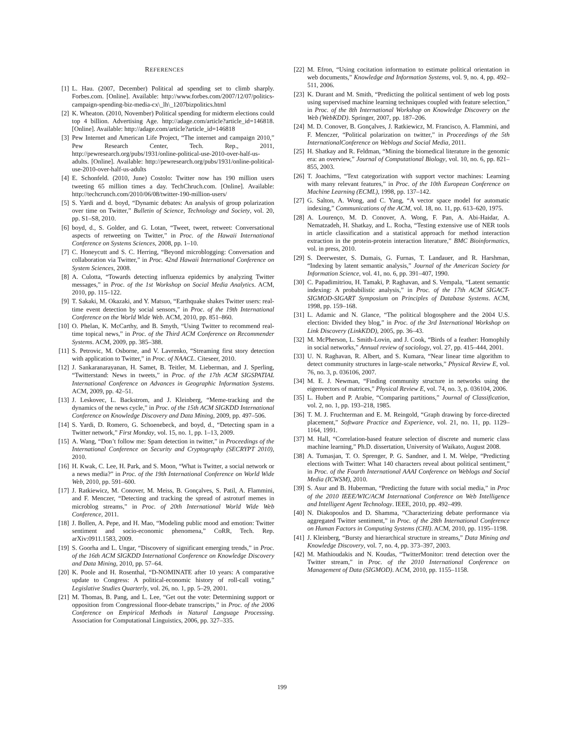REFERENCES
[1] L. Hau. (2007, December) Political ad spending set to climb sharply. Forbes.com. [Online]. Available: http://www.forbes.com/2007/12/07/politics-campaign-spending-biz-media-cx\_lh\_1207bizpolitics.html
[2] K. Wheaton. (2010, November) Political spending for midterm elections could top 4 billion. Advertising Age. http://adage.com/article?article_id=146818. [Online]. Available: http://adage.com/article?article_id=146818
[3] Pew Internet and American Life Project, “The internet and campaign 2010,” Pew Research Center, Tech. Rep., 2011, http://pewresearch.org/pubs/1931/online-political-use-2010-over-half-us-adults. [Online]. Available: http://pewresearch.org/pubs/1931/online-political-use-2010-over-half-us-adults
[4] E. Schonfeld. (2010, June) Costolo: Twitter now has 190 million users tweeting 65 million times a day. TechChruch.com. [Online]. Available: http://techcrunch.com/2010/06/08/twitter-190-million-users/
[5] S. Yardi and d. boyd, “Dynamic debates: An analysis of group polarization over time on Twitter,” Bulletin of Science, Technology and Society, vol. 20, pp. S1–S8, 2010.
[6] boyd, d., S. Golder, and G. Lotan, “Tweet, tweet, retweet: Conversational aspects of retweeting on Twitter,” in Proc. of the Hawaii International Conference on Systems Sciences, 2008, pp. 1–10.
[7] C. Honeycutt and S. C. Herring, “Beyond microblogging: Conversation and collaboration via Twitter,” in Proc. 42nd Hawaii International Conference on System Sciences, 2008.
[8] A. Culotta, “Towards detecting influenza epidemics by analyzing Twitter messages,” in Proc. of the 1st Workshop on Social Media Analytics. ACM, 2010, pp. 115–122.
[9] T. Sakaki, M. Okazaki, and Y. Matsuo, “Earthquake shakes Twitter users: real-time event detection by social sensors,” in Proc. of the 19th International Conference on the World Wide Web. ACM, 2010, pp. 851–860.
[10] O. Phelan, K. McCarthy, and B. Smyth, “Using Twitter to recommend real-time topical news,” in Proc. of the Third ACM Conference on Recommender Systems. ACM, 2009, pp. 385–388.
[11] S. Petrovic, M. Osborne, and V. Lavrenko, “Streaming first story detection with application to Twitter,” in Proc. of NAACL. Citeseer, 2010.
[12] J. Sankaranarayanan, H. Samet, B. Teitler, M. Lieberman, and J. Sperling, “Twitterstand: News in tweets,” in Proc. of the 17th ACM SIGSPATIAL International Conference on Advances in Geographic Information Systems. ACM, 2009, pp. 42–51.
[13] J. Leskovec, L. Backstrom, and J. Kleinberg, “Meme-tracking and the dynamics of the news cycle,” in Proc. of the 15th ACM SIGKDD International Conference on Knowledge Discovery and Data Mining, 2009, pp. 497–506.
[14] S. Yardi, D. Romero, G. Schoenebeck, and boyd, d., “Detecting spam in a Twitter network,” First Monday, vol. 15, no. 1, pp. 1–13, 2009.
[15] A. Wang, “Don’t follow me: Spam detection in twitter,” in Proceedings of the International Conference on Security and Cryptography (SECRYPT 2010), 2010.
[16] H. Kwak, C. Lee, H. Park, and S. Moon, “What is Twitter, a social network or a news media?” in Proc. of the 19th International Conference on World Wide Web, 2010, pp. 591–600.
[17] J. Ratkiewicz, M. Conover, M. Meiss, B. Gonçalves, S. Patil, A. Flammini, and F. Menczer, “Detecting and tracking the spread of astroturf memes in microblog streams,” in Proc. of 20th International World Wide Web Conference, 2011.
[18] J. Bollen, A. Pepe, and H. Mao, “Modeling public mood and emotion: Twitter sentiment and socio-economic phenomena,” CoRR, Tech. Rep. arXiv:0911.1583, 2009.
[19] S. Goorha and L. Ungar, “Discovery of significant emerging trends,” in Proc. of the 16th ACM SIGKDD International Conference on Knowledge Discovery and Data Mining, 2010, pp. 57–64.
[20] K. Poole and H. Rosenthal, “D-NOMINATE after 10 years: A comparative update to Congress: A political-economic history of roll-call voting,” Legislative Studies Quarterly, vol. 26, no. 1, pp. 5–29, 2001.
[21] M. Thomas, B. Pang, and L. Lee, “Get out the vote: Determining support or opposition from Congressional floor-debate transcripts,” in Proc. of the 2006 Conference on Empirical Methods in Natural Language Processing. Association for Computational Linguistics, 2006, pp. 327–335.
[22] M. Efron, “Using cocitation information to estimate political orientation in web documents,” Knowledge and Information Systems, vol. 9, no. 4, pp. 492–511, 2006.
[23] K. Durant and M. Smith, “Predicting the political sentiment of web log posts using supervised machine learning techniques coupled with feature selection,” in Proc. of the 8th International Workshop on Knowledge Discovery on the Web (WebKDD). Springer, 2007, pp. 187–206.
[24] M. D. Conover, B. Gonçalves, J. Ratkiewicz, M. Francisco, A. Flammini, and F. Menczer, “Political polarization on twitter,” in Proceedings of the 5th InternationalConference on Weblogs and Social Media, 2011.
[25] H. Shatkay and R. Feldman, “Mining the biomedical literature in the genomic era: an overview,” Journal of Computational Biology, vol. 10, no. 6, pp. 821–855, 2003.
[26] T. Joachims, “Text categorization with support vector machines: Learning with many relevant features,” in Proc. of the 10th European Conference on Machine Learning (ECML), 1998, pp. 137–142.
[27] G. Salton, A. Wong, and C. Yang, “A vector space model for automatic indexing,” Communications of the ACM, vol. 18, no. 11, pp. 613–620, 1975.
[28] A. Lourenço, M. D. Conover, A. Wong, F. Pan, A. Abi-Haidar, A. Nematzadeh, H. Shatkay, and L. Rocha, “Testing extensive use of NER tools in article classification and a statistical approach for method interaction extraction in the protein-protein interaction literature,” BMC Bioinformatics, vol. in press, 2010.
[29] S. Deerwester, S. Dumais, G. Furnas, T. Landauer, and R. Harshman, “Indexing by latent semantic analysis,” Journal of the American Society for Information Science, vol. 41, no. 6, pp. 391–407, 1990.
[30] C. Papadimitriou, H. Tamaki, P. Raghavan, and S. Vempala, “Latent semantic indexing: A probabilistic analysis,” in Proc. of the 17th ACM SIGACT-SIGMOD-SIGART Symposium on Principles of Database Systems. ACM, 1998, pp. 159–168.
[31] L. Adamic and N. Glance, “The political blogosphere and the 2004 U.S. election: Divided they blog,” in Proc. of the 3rd International Workshop on Link Discovery (LinkKDD), 2005, pp. 36–43.
[32] M. McPherson, L. Smith-Lovin, and J. Cook, “Birds of a feather: Homophily in social networks,” Annual review of sociology, vol. 27, pp. 415–444, 2001.
[33] U. N. Raghavan, R. Albert, and S. Kumara, “Near linear time algorithm to detect community structures in large-scale networks,” Physical Review E, vol. 76, no. 3, p. 036106, 2007.
[34] M. E. J. Newman, “Finding community structure in networks using the eigenvectors of matrices,” Physical Review E, vol. 74, no. 3, p. 036104, 2006.
[35] L. Hubert and P. Arabie, “Comparing partitions,” Journal of Classification, vol. 2, no. 1, pp. 193–218, 1985.
[36] T. M. J. Fruchterman and E. M. Reingold, “Graph drawing by force-directed placement,” Software Practice and Experience, vol. 21, no. 11, pp. 1129–1164, 1991.
[37] M. Hall, “Correlation-based feature selection of discrete and numeric class machine learning,” Ph.D. dissertation, University of Waikato, August 2008.
[38] A. Tumasjan, T. O. Sprenger, P. G. Sandner, and I. M. Welpe, “Predicting elections with Twitter: What 140 characters reveal about political sentiment,” in Proc. of the Fourth International AAAI Conference on Weblogs and Social Media (ICWSM), 2010.
[39] S. Asur and B. Huberman, “Predicting the future with social media,” in Proc of the 2010 IEEE/WIC/ACM International Conference on Web Intelligence and Intelligent Agent Technology. IEEE, 2010, pp. 492–499.
[40] N. Diakopoulos and D. Shamma, “Characterizing debate performance via aggregated Twitter sentiment,” in Proc. of the 28th International Conference on Human Factors in Computing Systems (CHI). ACM, 2010, pp. 1195–1198.
[41] J. Kleinberg, “Bursty and hierarchical structure in streams,” Data Mining and Knowledge Discovery, vol. 7, no. 4, pp. 373–397, 2003.
[42] M. Mathioudakis and N. Koudas, “TwitterMonitor: trend detection over the Twitter stream,” in Proc. of the 2010 International Conference on Management of Data (SIGMOD). ACM, 2010, pp. 1155–1158.
199